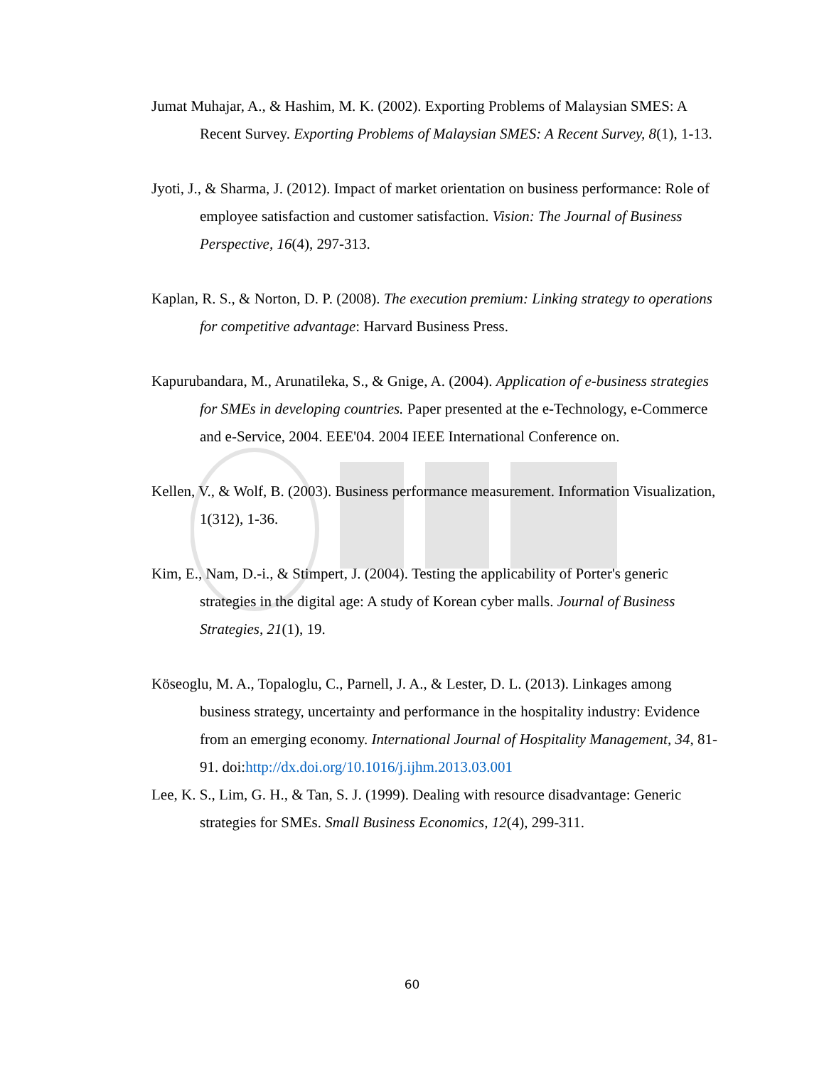Jumat Muhajar, A., & Hashim, M. K. (2002). Exporting Problems of Malaysian SMES: A Recent Survey. Exporting Problems of Malaysian SMES: A Recent Survey, 8(1), 1-13.
Jyoti, J., & Sharma, J. (2012). Impact of market orientation on business performance: Role of employee satisfaction and customer satisfaction. Vision: The Journal of Business Perspective, 16(4), 297-313.
Kaplan, R. S., & Norton, D. P. (2008). The execution premium: Linking strategy to operations for competitive advantage: Harvard Business Press.
Kapurubandara, M., Arunatileka, S., & Gnige, A. (2004). Application of e-business strategies for SMEs in developing countries. Paper presented at the e-Technology, e-Commerce and e-Service, 2004. EEE'04. 2004 IEEE International Conference on.
Kellen, V., & Wolf, B. (2003). Business performance measurement. Information Visualization, 1(312), 1-36.
Kim, E., Nam, D.-i., & Stimpert, J. (2004). Testing the applicability of Porter's generic strategies in the digital age: A study of Korean cyber malls. Journal of Business Strategies, 21(1), 19.
Köseoglu, M. A., Topaloglu, C., Parnell, J. A., & Lester, D. L. (2013). Linkages among business strategy, uncertainty and performance in the hospitality industry: Evidence from an emerging economy. International Journal of Hospitality Management, 34, 81-91. doi:http://dx.doi.org/10.1016/j.ijhm.2013.03.001
Lee, K. S., Lim, G. H., & Tan, S. J. (1999). Dealing with resource disadvantage: Generic strategies for SMEs. Small Business Economics, 12(4), 299-311.
60